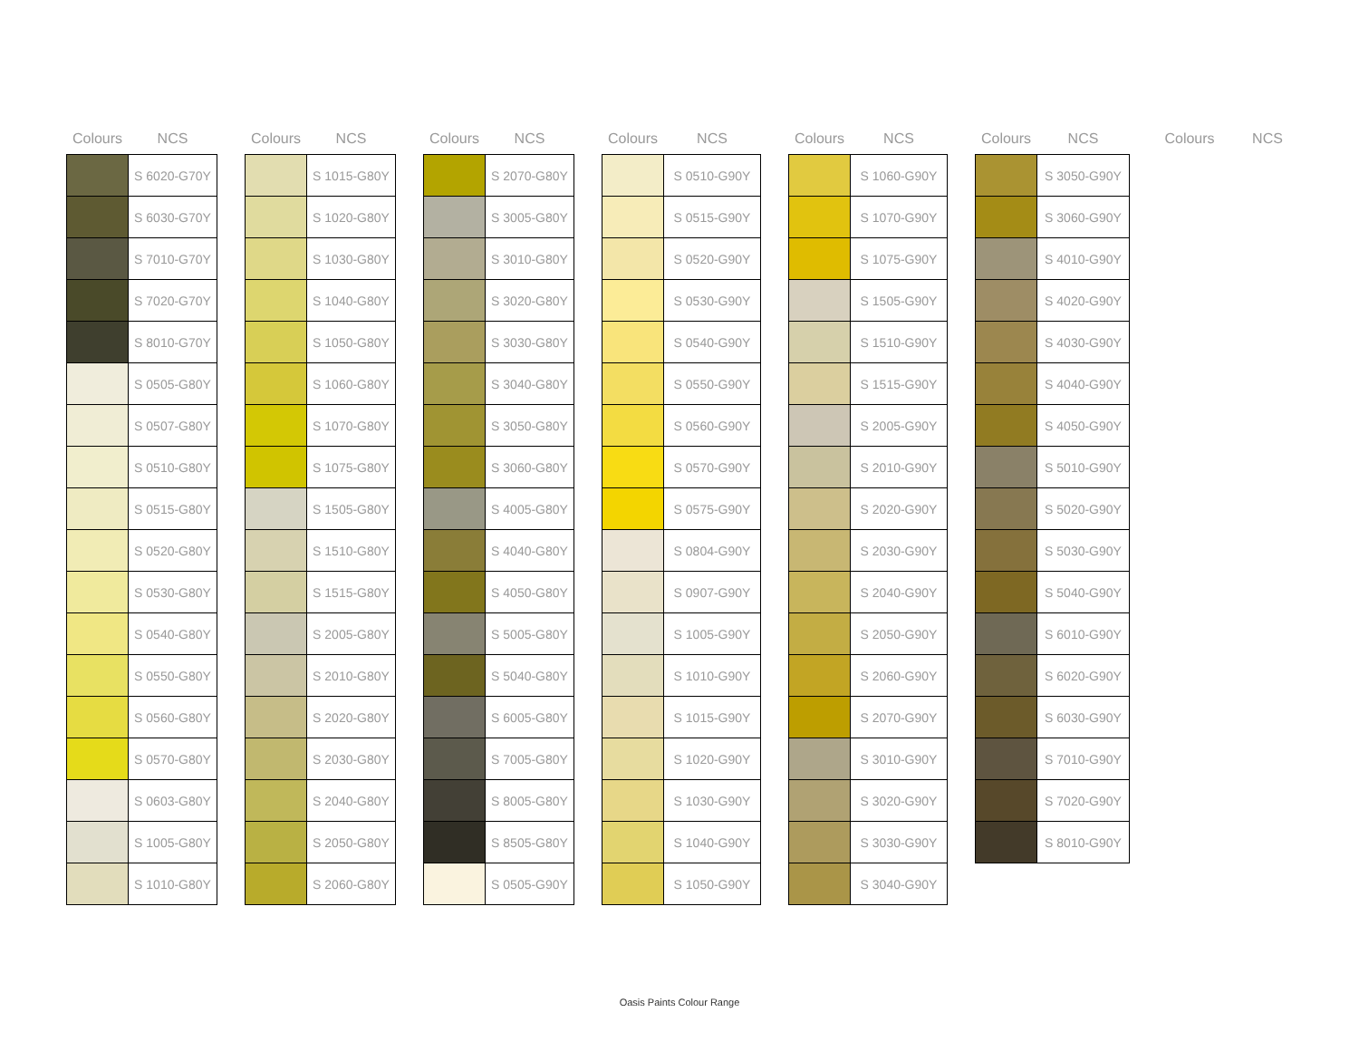| Colours | NCS |
| --- | --- |
| | S 6020-G70Y |
| | S 6030-G70Y |
| | S 7010-G70Y |
| | S 7020-G70Y |
| | S 8010-G70Y |
| | S 0505-G80Y |
| | S 0507-G80Y |
| | S 0510-G80Y |
| | S 0515-G80Y |
| | S 0520-G80Y |
| | S 0530-G80Y |
| | S 0540-G80Y |
| | S 0550-G80Y |
| | S 0560-G80Y |
| | S 0570-G80Y |
| | S 0603-G80Y |
| | S 1005-G80Y |
| | S 1010-G80Y |
| Colours | NCS |
| --- | --- |
| | S 1015-G80Y |
| | S 1020-G80Y |
| | S 1030-G80Y |
| | S 1040-G80Y |
| | S 1050-G80Y |
| | S 1060-G80Y |
| | S 1070-G80Y |
| | S 1075-G80Y |
| | S 1505-G80Y |
| | S 1510-G80Y |
| | S 1515-G80Y |
| | S 2005-G80Y |
| | S 2010-G80Y |
| | S 2020-G80Y |
| | S 2030-G80Y |
| | S 2040-G80Y |
| | S 2050-G80Y |
| | S 2060-G80Y |
| Colours | NCS |
| --- | --- |
| | S 2070-G80Y |
| | S 3005-G80Y |
| | S 3010-G80Y |
| | S 3020-G80Y |
| | S 3030-G80Y |
| | S 3040-G80Y |
| | S 3050-G80Y |
| | S 3060-G80Y |
| | S 4005-G80Y |
| | S 4040-G80Y |
| | S 4050-G80Y |
| | S 5005-G80Y |
| | S 5040-G80Y |
| | S 6005-G80Y |
| | S 7005-G80Y |
| | S 8005-G80Y |
| | S 8505-G80Y |
| | S 0505-G90Y |
| Colours | NCS |
| --- | --- |
| | S 0510-G90Y |
| | S 0515-G90Y |
| | S 0520-G90Y |
| | S 0530-G90Y |
| | S 0540-G90Y |
| | S 0550-G90Y |
| | S 0560-G90Y |
| | S 0570-G90Y |
| | S 0575-G90Y |
| | S 0804-G90Y |
| | S 0907-G90Y |
| | S 1005-G90Y |
| | S 1010-G90Y |
| | S 1015-G90Y |
| | S 1020-G90Y |
| | S 1030-G90Y |
| | S 1040-G90Y |
| | S 1050-G90Y |
| Colours | NCS |
| --- | --- |
| | S 1060-G90Y |
| | S 1070-G90Y |
| | S 1075-G90Y |
| | S 1505-G90Y |
| | S 1510-G90Y |
| | S 1515-G90Y |
| | S 2005-G90Y |
| | S 2010-G90Y |
| | S 2020-G90Y |
| | S 2030-G90Y |
| | S 2040-G90Y |
| | S 2050-G90Y |
| | S 2060-G90Y |
| | S 2070-G90Y |
| | S 3010-G90Y |
| | S 3020-G90Y |
| | S 3030-G90Y |
| | S 3040-G90Y |
| Colours | NCS |
| --- | --- |
| | S 3050-G90Y |
| | S 3060-G90Y |
| | S 4010-G90Y |
| | S 4020-G90Y |
| | S 4030-G90Y |
| | S 4040-G90Y |
| | S 4050-G90Y |
| | S 5010-G90Y |
| | S 5020-G90Y |
| | S 5030-G90Y |
| | S 5040-G90Y |
| | S 6010-G90Y |
| | S 6020-G90Y |
| | S 6030-G90Y |
| | S 7010-G90Y |
| | S 7020-G90Y |
| | S 8010-G90Y |
| Colours | NCS |
| --- | --- |
Oasis Paints Colour Range